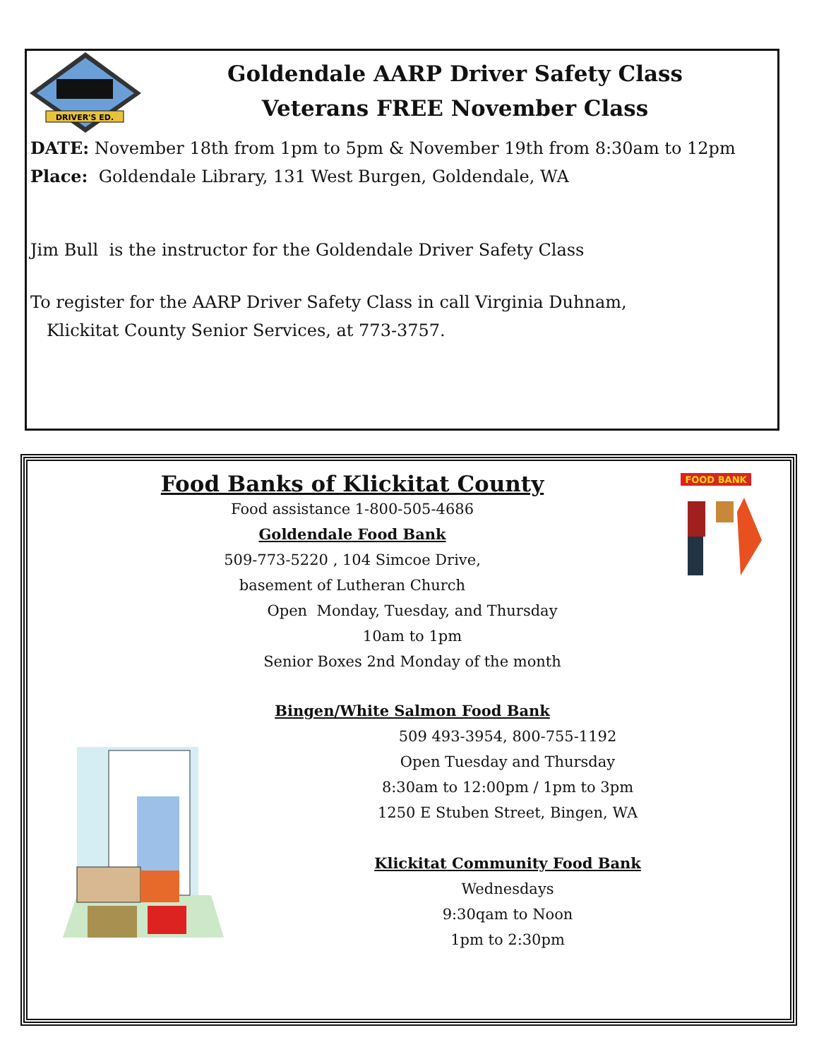DRIVER'S ED.
Goldendale AARP Driver Safety Class
Veterans FREE November Class
DATE: November 18th from 1pm to 5pm & November 19th from 8:30am to 12pm
Place: Goldendale Library, 131 West Burgen, Goldendale, WA
Jim Bull is the instructor for the Goldendale Driver Safety Class
To register for the AARP Driver Safety Class in call Virginia Duhnam,
Klickitat County Senior Services, at 773-3757.
FOOD BANK
Food Banks of Klickitat County
Food assistance 1-800-505-4686
Goldendale Food Bank
509-773-5220 , 104 Simcoe Drive,
basement of Lutheran Church
Open Monday, Tuesday, and Thursday
10am to 1pm
Senior Boxes 2nd Monday of the month
Bingen/White Salmon Food Bank
509 493-3954, 800-755-1192
Open Tuesday and Thursday
8:30am to 12:00pm / 1pm to 3pm
1250 E Stuben Street, Bingen, WA
Klickitat Community Food Bank
Wednesdays
9:30qam to Noon
1pm to 2:30pm